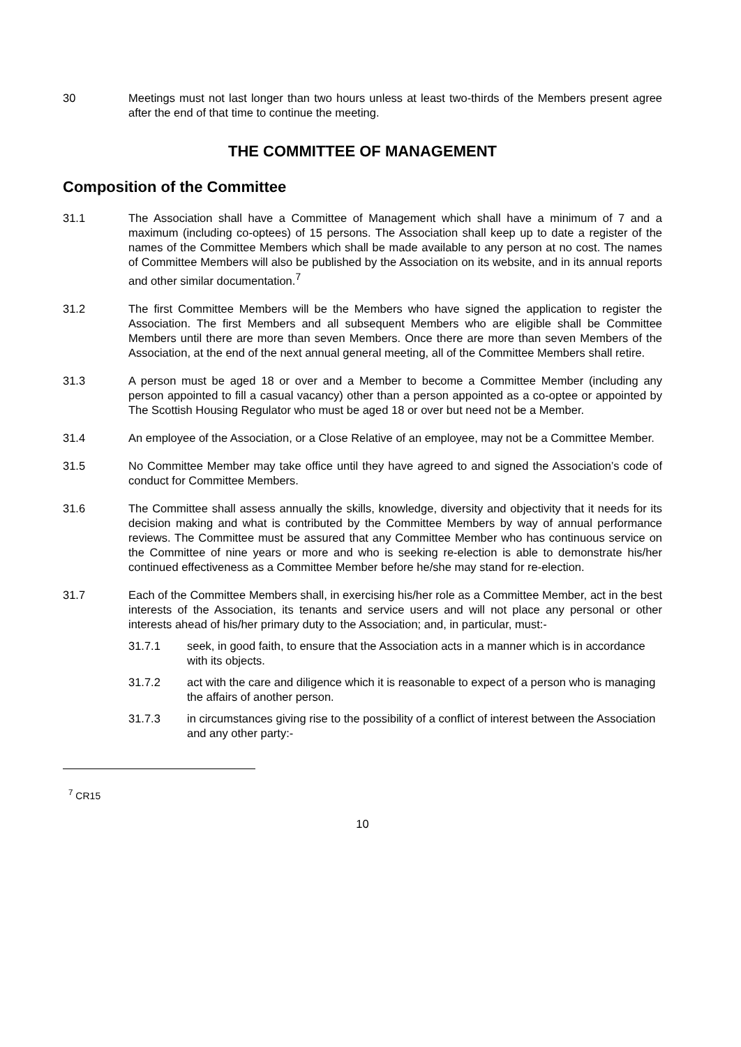30 Meetings must not last longer than two hours unless at least two-thirds of the Members present agree after the end of that time to continue the meeting.
THE COMMITTEE OF MANAGEMENT
Composition of the Committee
31.1 The Association shall have a Committee of Management which shall have a minimum of 7 and a maximum (including co-optees) of 15 persons. The Association shall keep up to date a register of the names of the Committee Members which shall be made available to any person at no cost. The names of Committee Members will also be published by the Association on its website, and in its annual reports and other similar documentation.<sup>7</sup>
31.2 The first Committee Members will be the Members who have signed the application to register the Association. The first Members and all subsequent Members who are eligible shall be Committee Members until there are more than seven Members. Once there are more than seven Members of the Association, at the end of the next annual general meeting, all of the Committee Members shall retire.
31.3 A person must be aged 18 or over and a Member to become a Committee Member (including any person appointed to fill a casual vacancy) other than a person appointed as a co-optee or appointed by The Scottish Housing Regulator who must be aged 18 or over but need not be a Member.
31.4 An employee of the Association, or a Close Relative of an employee, may not be a Committee Member.
31.5 No Committee Member may take office until they have agreed to and signed the Association’s code of conduct for Committee Members.
31.6 The Committee shall assess annually the skills, knowledge, diversity and objectivity that it needs for its decision making and what is contributed by the Committee Members by way of annual performance reviews. The Committee must be assured that any Committee Member who has continuous service on the Committee of nine years or more and who is seeking re-election is able to demonstrate his/her continued effectiveness as a Committee Member before he/she may stand for re-election.
31.7 Each of the Committee Members shall, in exercising his/her role as a Committee Member, act in the best interests of the Association, its tenants and service users and will not place any personal or other interests ahead of his/her primary duty to the Association; and, in particular, must:-
31.7.1 seek, in good faith, to ensure that the Association acts in a manner which is in accordance with its objects.
31.7.2 act with the care and diligence which it is reasonable to expect of a person who is managing the affairs of another person.
31.7.3 in circumstances giving rise to the possibility of a conflict of interest between the Association and any other party:-
<sup>7</sup> CR15
10